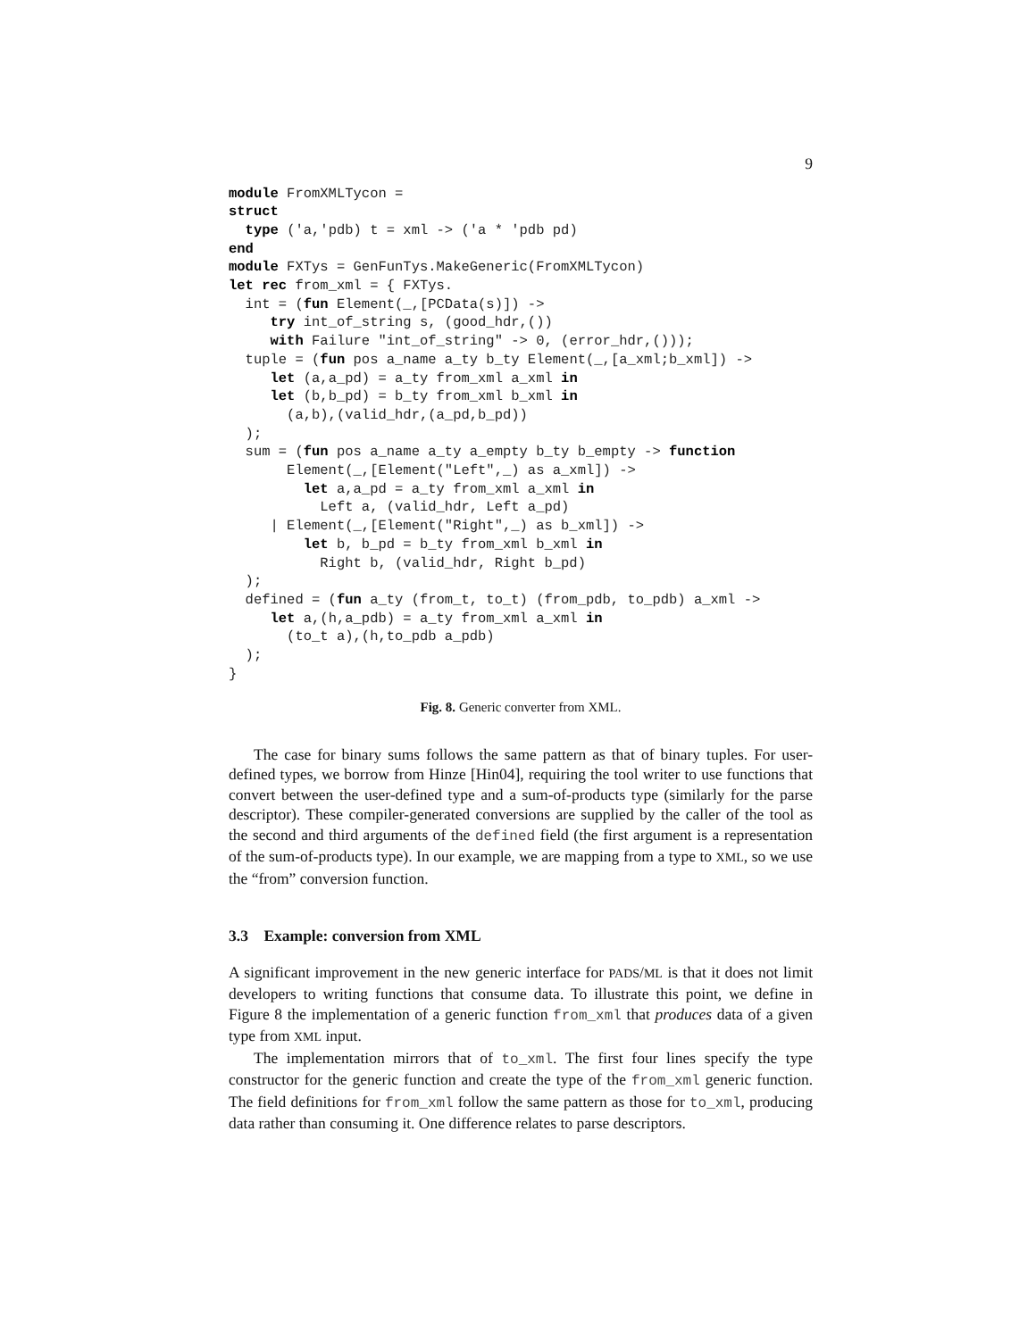9
module FromXMLTycon =
struct
  type ('a,'pdb) t = xml -> ('a * 'pdb pd)
end
module FXTys = GenFunTys.MakeGeneric(FromXMLTycon)
let rec from_xml = { FXTys.
  int = (fun Element(_,[PCData(s)]) ->
     try int_of_string s, (good_hdr,())
     with Failure "int_of_string" -> 0, (error_hdr,()));
  tuple = (fun pos a_name a_ty b_ty Element(_,[a_xml;b_xml]) ->
     let (a,a_pd) = a_ty from_xml a_xml in
     let (b,b_pd) = b_ty from_xml b_xml in
       (a,b),(valid_hdr,(a_pd,b_pd))
  );
  sum = (fun pos a_name a_ty a_empty b_ty b_empty -> function
       Element(_,[Element("Left",_) as a_xml]) ->
         let a,a_pd = a_ty from_xml a_xml in
           Left a, (valid_hdr, Left a_pd)
     | Element(_,[Element("Right",_) as b_xml]) ->
         let b, b_pd = b_ty from_xml b_xml in
           Right b, (valid_hdr, Right b_pd)
  );
  defined = (fun a_ty (from_t, to_t) (from_pdb, to_pdb) a_xml ->
     let a,(h,a_pdb) = a_ty from_xml a_xml in
       (to_t a),(h,to_pdb a_pdb)
  );
}
Fig. 8. Generic converter from XML.
The case for binary sums follows the same pattern as that of binary tuples. For user-defined types, we borrow from Hinze [Hin04], requiring the tool writer to use functions that convert between the user-defined type and a sum-of-products type (similarly for the parse descriptor). These compiler-generated conversions are supplied by the caller of the tool as the second and third arguments of the defined field (the first argument is a representation of the sum-of-products type). In our example, we are mapping from a type to XML, so we use the “from” conversion function.
3.3 Example: conversion from XML
A significant improvement in the new generic interface for PADS/ML is that it does not limit developers to writing functions that consume data. To illustrate this point, we define in Figure 8 the implementation of a generic function from_xml that produces data of a given type from XML input.
The implementation mirrors that of to_xml. The first four lines specify the type constructor for the generic function and create the type of the from_xml generic function. The field definitions for from_xml follow the same pattern as those for to_xml, producing data rather than consuming it. One difference relates to parse descriptors.